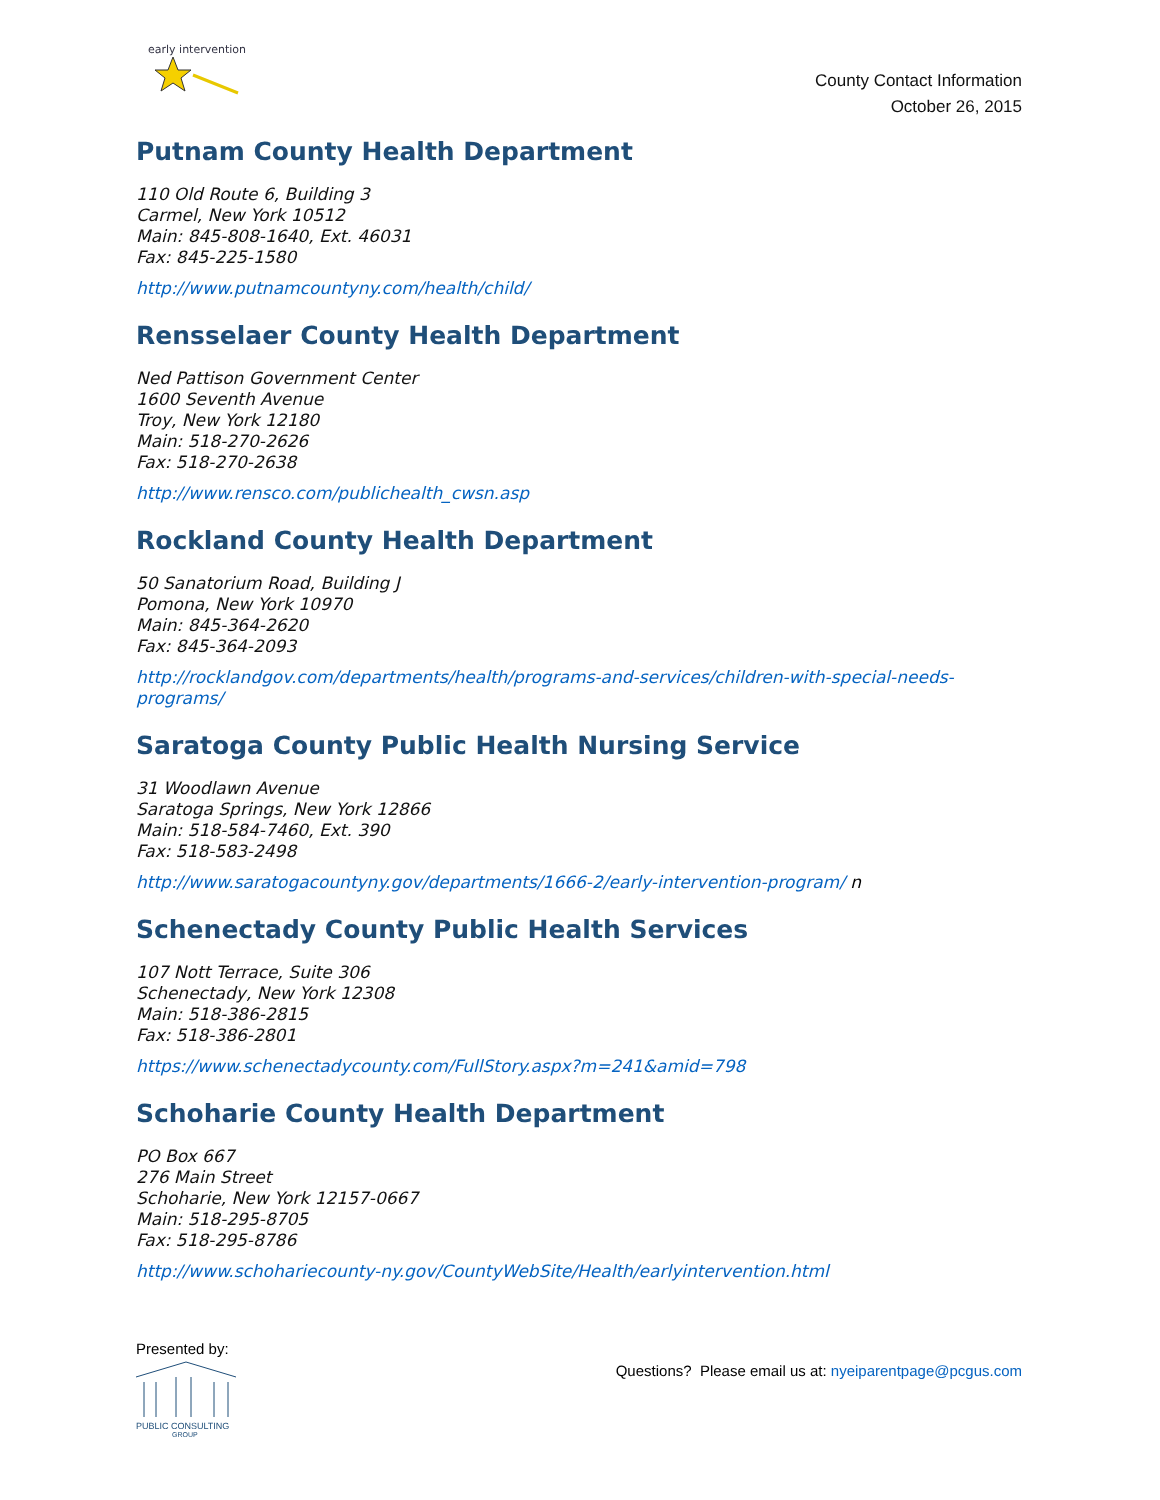early intervention
County Contact Information
October 26, 2015
Putnam County Health Department
110 Old Route 6, Building 3
Carmel, New York 10512
Main: 845-808-1640, Ext. 46031
Fax: 845-225-1580
http://www.putnamcountyny.com/health/child/
Rensselaer County Health Department
Ned Pattison Government Center
1600 Seventh Avenue
Troy, New York 12180
Main: 518-270-2626
Fax: 518-270-2638
http://www.rensco.com/publichealth_cwsn.asp
Rockland County Health Department
50 Sanatorium Road, Building J
Pomona, New York 10970
Main: 845-364-2620
Fax: 845-364-2093
http://rocklandgov.com/departments/health/programs-and-services/children-with-special-needs-programs/
Saratoga County Public Health Nursing Service
31 Woodlawn Avenue
Saratoga Springs, New York 12866
Main: 518-584-7460, Ext. 390
Fax: 518-583-2498
http://www.saratogacountyny.gov/departments/1666-2/early-intervention-program/ n
Schenectady County Public Health Services
107 Nott Terrace, Suite 306
Schenectady, New York 12308
Main: 518-386-2815
Fax: 518-386-2801
https://www.schenectadycounty.com/FullStory.aspx?m=241&amid=798
Schoharie County Health Department
PO Box 667
276 Main Street
Schoharie, New York 12157-0667
Main: 518-295-8705
Fax: 518-295-8786
http://www.schohariecounty-ny.gov/CountyWebSite/Health/earlyintervention.html
Presented by:
PUBLIC CONSULTING
GROUP
Questions? Please email us at: nyeiparentpage@pcgus.com